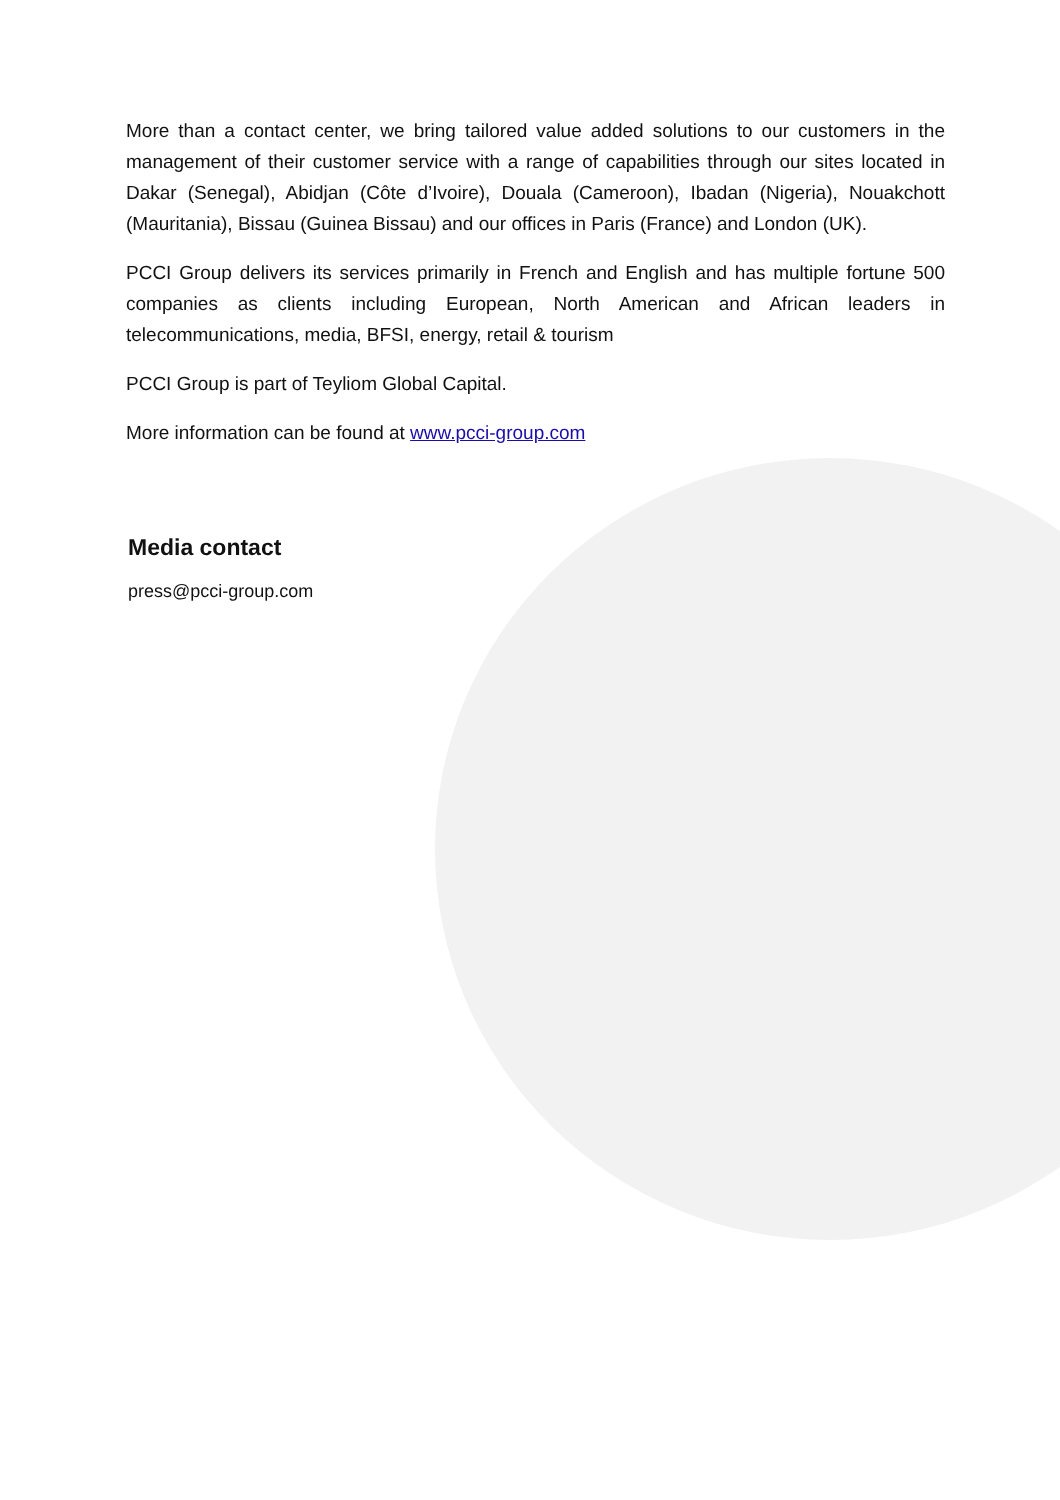More than a contact center, we bring tailored value added solutions to our customers in the management of their customer service with a range of capabilities through our sites located in Dakar (Senegal), Abidjan (Côte d’Ivoire), Douala (Cameroon), Ibadan (Nigeria), Nouakchott (Mauritania), Bissau (Guinea Bissau) and our offices in Paris (France) and London (UK).
PCCI Group delivers its services primarily in French and English and has multiple fortune 500 companies as clients including European, North American and African leaders in telecommunications, media, BFSI, energy, retail & tourism
PCCI Group is part of Teyliom Global Capital.
More information can be found at www.pcci-group.com
Media contact
press@pcci-group.com